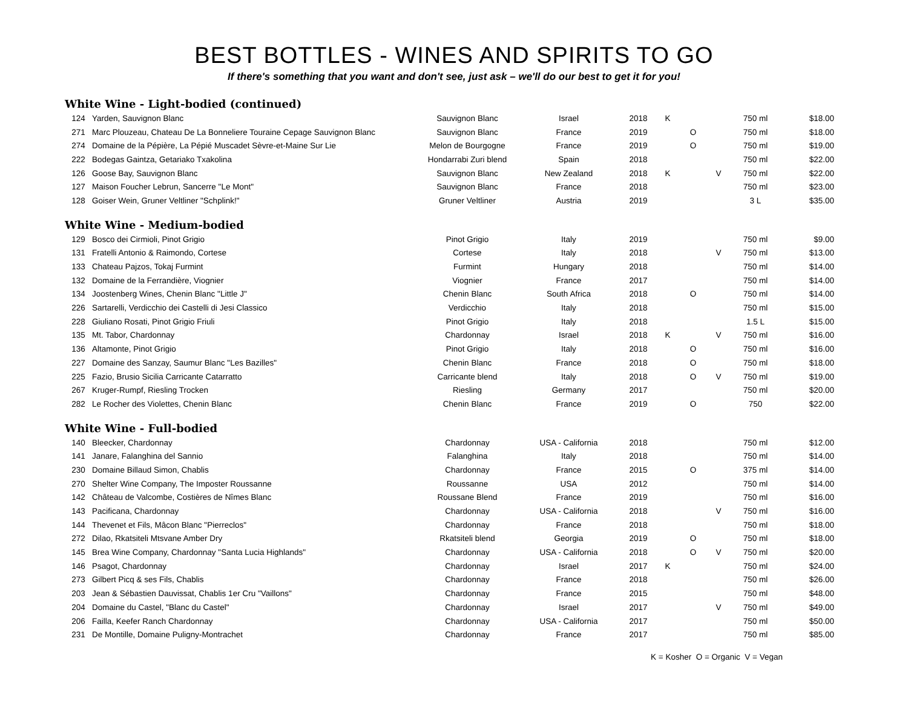BEST BOTTLES - WINES AND SPIRITS TO GO
If there's something that you want and don't see, just ask – we'll do our best to get it for you!
White Wine - Light-bodied (continued)
| 124 | Yarden, Sauvignon Blanc | Sauvignon Blanc | Israel | 2018 | K | | | 750 ml | $18.00 |
| 271 | Marc Plouzeau, Chateau De La Bonneliere Touraine Cepage Sauvignon Blanc | Sauvignon Blanc | France | 2019 | | O | | 750 ml | $18.00 |
| 274 | Domaine de la Pépière, La Pépié Muscadet Sèvre-et-Maine Sur Lie | Melon de Bourgogne | France | 2019 | | O | | 750 ml | $19.00 |
| 222 | Bodegas Gaintza, Getariako Txakolina | Hondarrabi Zuri blend | Spain | 2018 | | | | 750 ml | $22.00 |
| 126 | Goose Bay, Sauvignon Blanc | Sauvignon Blanc | New Zealand | 2018 | K | | V | 750 ml | $22.00 |
| 127 | Maison Foucher Lebrun, Sancerre "Le Mont" | Sauvignon Blanc | France | 2018 | | | | 750 ml | $23.00 |
| 128 | Goiser Wein, Gruner Veltliner "Schplink!" | Gruner Veltliner | Austria | 2019 | | | | 3 L | $35.00 |
White Wine - Medium-bodied
| 129 | Bosco dei Cirmioli, Pinot Grigio | Pinot Grigio | Italy | 2019 | | | | 750 ml | $9.00 |
| 131 | Fratelli Antonio & Raimondo, Cortese | Cortese | Italy | 2018 | | | V | 750 ml | $13.00 |
| 133 | Chateau Pajzos, Tokaj Furmint | Furmint | Hungary | 2018 | | | | 750 ml | $14.00 |
| 132 | Domaine de la Ferrandière, Viognier | Viognier | France | 2017 | | | | 750 ml | $14.00 |
| 134 | Joostenberg Wines, Chenin Blanc "Little J" | Chenin Blanc | South Africa | 2018 | | O | | 750 ml | $14.00 |
| 226 | Sartarelli, Verdicchio dei Castelli di Jesi Classico | Verdicchio | Italy | 2018 | | | | 750 ml | $15.00 |
| 228 | Giuliano Rosati, Pinot Grigio Friuli | Pinot Grigio | Italy | 2018 | | | | 1.5 L | $15.00 |
| 135 | Mt. Tabor, Chardonnay | Chardonnay | Israel | 2018 | K | | V | 750 ml | $16.00 |
| 136 | Altamonte, Pinot Grigio | Pinot Grigio | Italy | 2018 | | O | | 750 ml | $16.00 |
| 227 | Domaine des Sanzay, Saumur Blanc "Les Bazilles" | Chenin Blanc | France | 2018 | | O | | 750 ml | $18.00 |
| 225 | Fazio, Brusio Sicilia Carricante Catarratto | Carricante blend | Italy | 2018 | | O | V | 750 ml | $19.00 |
| 267 | Kruger-Rumpf, Riesling Trocken | Riesling | Germany | 2017 | | | | 750 ml | $20.00 |
| 282 | Le Rocher des Violettes, Chenin Blanc | Chenin Blanc | France | 2019 | | O | | 750 | $22.00 |
White Wine - Full-bodied
| 140 | Bleecker, Chardonnay | Chardonnay | USA - California | 2018 | | | | 750 ml | $12.00 |
| 141 | Janare, Falanghina del Sannio | Falanghina | Italy | 2018 | | | | 750 ml | $14.00 |
| 230 | Domaine Billaud Simon, Chablis | Chardonnay | France | 2015 | | O | | 375 ml | $14.00 |
| 270 | Shelter Wine Company, The Imposter Roussanne | Roussanne | USA | 2012 | | | | 750 ml | $14.00 |
| 142 | Château de Valcombe, Costières de Nîmes Blanc | Roussane Blend | France | 2019 | | | | 750 ml | $16.00 |
| 143 | Pacificana, Chardonnay | Chardonnay | USA - California | 2018 | | | V | 750 ml | $16.00 |
| 144 | Thevenet et Fils, Mâcon Blanc "Pierreclos" | Chardonnay | France | 2018 | | | | 750 ml | $18.00 |
| 272 | Dilao, Rkatsiteli Mtsvane Amber Dry | Rkatsiteli blend | Georgia | 2019 | | O | | 750 ml | $18.00 |
| 145 | Brea Wine Company, Chardonnay "Santa Lucia Highlands" | Chardonnay | USA - California | 2018 | | O | V | 750 ml | $20.00 |
| 146 | Psagot, Chardonnay | Chardonnay | Israel | 2017 | K | | | 750 ml | $24.00 |
| 273 | Gilbert Picq & ses Fils, Chablis | Chardonnay | France | 2018 | | | | 750 ml | $26.00 |
| 203 | Jean & Sébastien Dauvissat, Chablis 1er Cru "Vaillons" | Chardonnay | France | 2015 | | | | 750 ml | $48.00 |
| 204 | Domaine du Castel, "Blanc du Castel" | Chardonnay | Israel | 2017 | | | V | 750 ml | $49.00 |
| 206 | Failla, Keefer Ranch Chardonnay | Chardonnay | USA - California | 2017 | | | | 750 ml | $50.00 |
| 231 | De Montille, Domaine Puligny-Montrachet | Chardonnay | France | 2017 | | | | 750 ml | $85.00 |
K = Kosher O = Organic V = Vegan